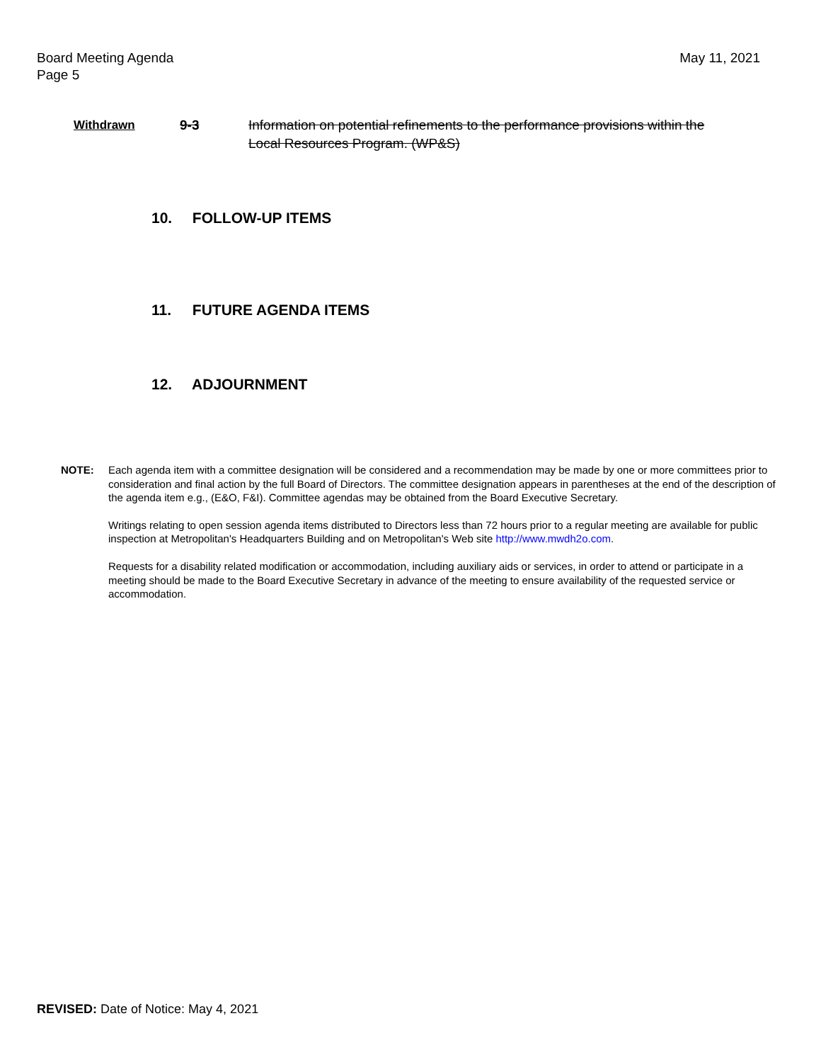Board Meeting Agenda
Page 5
May 11, 2021
Withdrawn 9-3 Information on potential refinements to the performance provisions within the Local Resources Program. (WP&S)
10. FOLLOW-UP ITEMS
11. FUTURE AGENDA ITEMS
12. ADJOURNMENT
NOTE: Each agenda item with a committee designation will be considered and a recommendation may be made by one or more committees prior to consideration and final action by the full Board of Directors. The committee designation appears in parentheses at the end of the description of the agenda item e.g., (E&O, F&I). Committee agendas may be obtained from the Board Executive Secretary.
Writings relating to open session agenda items distributed to Directors less than 72 hours prior to a regular meeting are available for public inspection at Metropolitan's Headquarters Building and on Metropolitan's Web site http://www.mwdh2o.com.
Requests for a disability related modification or accommodation, including auxiliary aids or services, in order to attend or participate in a meeting should be made to the Board Executive Secretary in advance of the meeting to ensure availability of the requested service or accommodation.
REVISED: Date of Notice: May 4, 2021